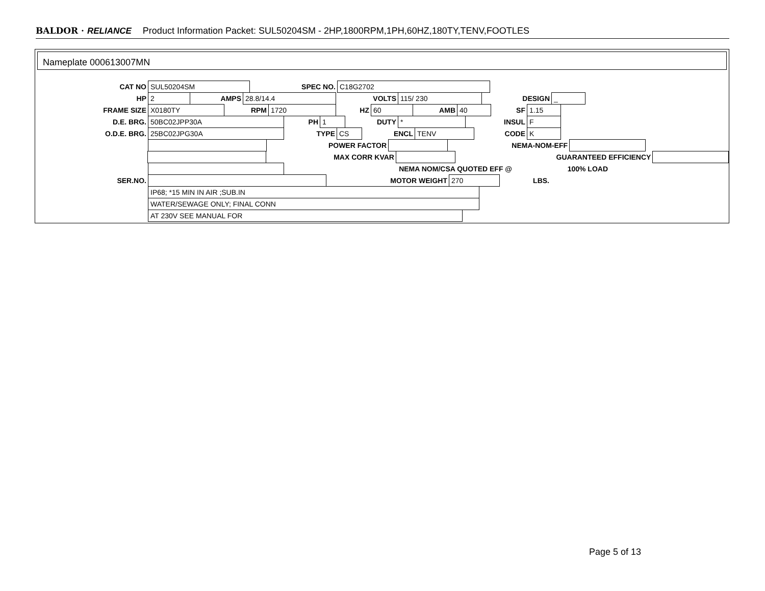BALDOR · RELIANCE Product Information Packet: SUL50204SM - 2HP,1800RPM,1PH,60HZ,180TY,TENV,FOOTLES
Nameplate 000613007MN
CAT NO
SUL50204SM
SPEC NO.
C18G2702
HP
2
AMPS
28.8/14.4
VOLTS
115/ 230
DESIGN
_
FRAME SIZE
X0180TY
RPM
1720
HZ
60
AMB
40
SF
1.15
D.E. BRG.
50BC02JPP30A
PH
1
DUTY
*
INSUL
F
O.D.E. BRG.
25BC02JPG30A
TYPE
CS
ENCL
TENV
CODE
K
POWER FACTOR NEMA-NOM-EFF
MAX CORR KVAR GUARANTEED EFFICIENCY
NEMA NOM/CSA QUOTED EFF @ 100% LOAD
SER.NO. MOTOR WEIGHT
270
LBS.
IP68; *15 MIN IN AIR ;SUB.IN
WATER/SEWAGE ONLY; FINAL CONN
AT 230V SEE MANUAL FOR
Page 5 of 13